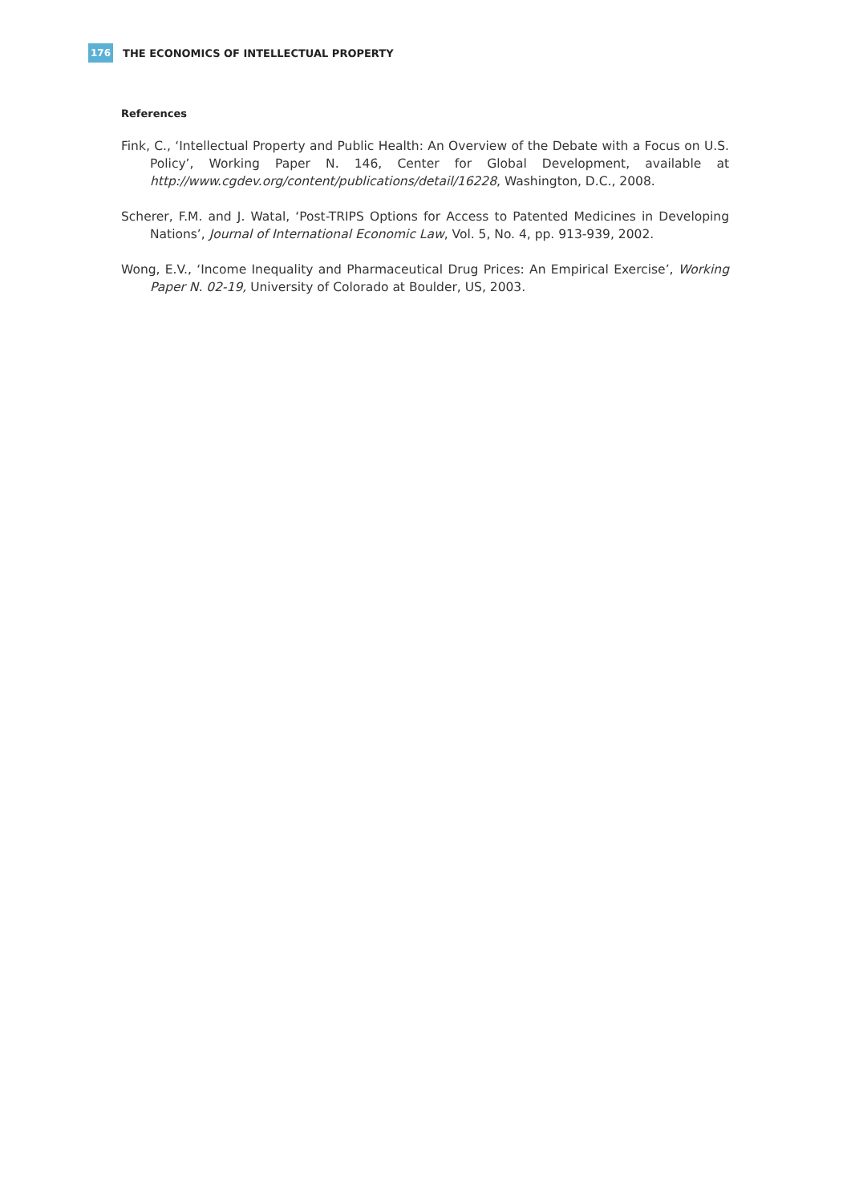176 THE ECONOMICS OF INTELLECTUAL PROPERTY
References
Fink, C., ‘Intellectual Property and Public Health: An Overview of the Debate with a Focus on U.S. Policy’, Working Paper N. 146, Center for Global Development, available at http://www.cgdev.org/content/publications/detail/16228, Washington, D.C., 2008.
Scherer, F.M. and J. Watal, ‘Post-TRIPS Options for Access to Patented Medicines in Developing Nations’, Journal of International Economic Law, Vol. 5, No. 4, pp. 913-939, 2002.
Wong, E.V., ‘Income Inequality and Pharmaceutical Drug Prices: An Empirical Exercise’, Working Paper N. 02-19, University of Colorado at Boulder, US, 2003.